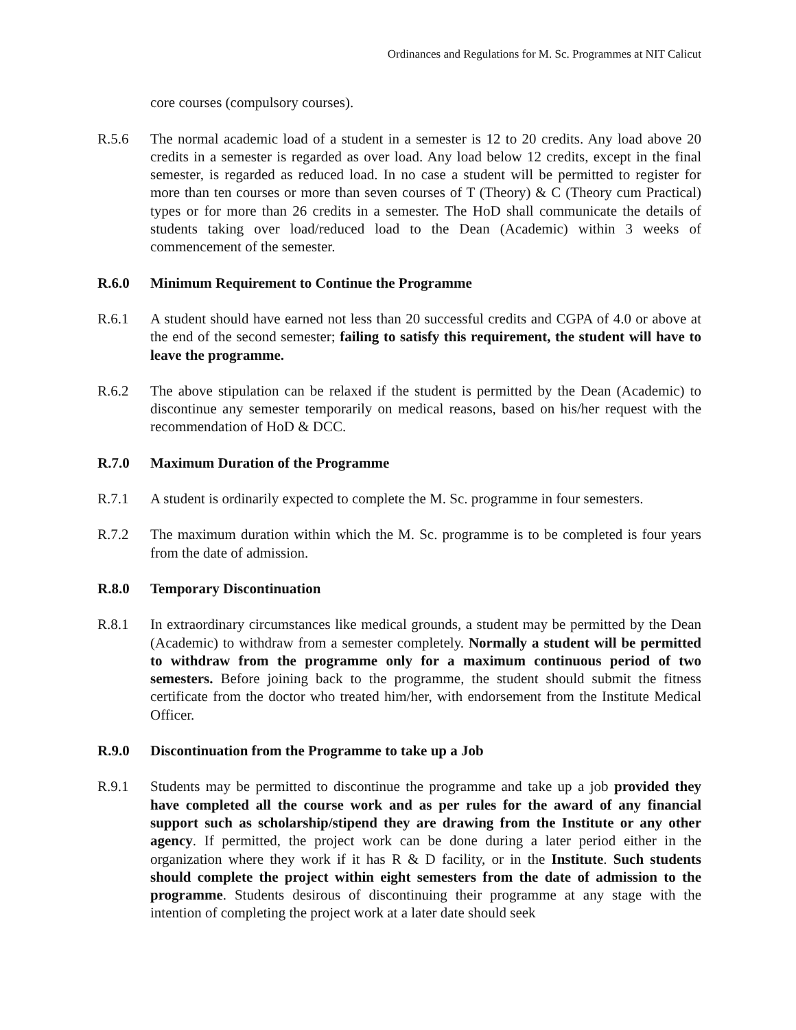Ordinances and Regulations for M. Sc. Programmes at NIT Calicut
core courses (compulsory courses).
R.5.6 The normal academic load of a student in a semester is 12 to 20 credits. Any load above 20 credits in a semester is regarded as over load. Any load below 12 credits, except in the final semester, is regarded as reduced load. In no case a student will be permitted to register for more than ten courses or more than seven courses of T (Theory) & C (Theory cum Practical) types or for more than 26 credits in a semester. The HoD shall communicate the details of students taking over load/reduced load to the Dean (Academic) within 3 weeks of commencement of the semester.
R.6.0 Minimum Requirement to Continue the Programme
R.6.1 A student should have earned not less than 20 successful credits and CGPA of 4.0 or above at the end of the second semester; failing to satisfy this requirement, the student will have to leave the programme.
R.6.2 The above stipulation can be relaxed if the student is permitted by the Dean (Academic) to discontinue any semester temporarily on medical reasons, based on his/her request with the recommendation of HoD & DCC.
R.7.0 Maximum Duration of the Programme
R.7.1 A student is ordinarily expected to complete the M. Sc. programme in four semesters.
R.7.2 The maximum duration within which the M. Sc. programme is to be completed is four years from the date of admission.
R.8.0 Temporary Discontinuation
R.8.1 In extraordinary circumstances like medical grounds, a student may be permitted by the Dean (Academic) to withdraw from a semester completely. Normally a student will be permitted to withdraw from the programme only for a maximum continuous period of two semesters. Before joining back to the programme, the student should submit the fitness certificate from the doctor who treated him/her, with endorsement from the Institute Medical Officer.
R.9.0 Discontinuation from the Programme to take up a Job
R.9.1 Students may be permitted to discontinue the programme and take up a job provided they have completed all the course work and as per rules for the award of any financial support such as scholarship/stipend they are drawing from the Institute or any other agency. If permitted, the project work can be done during a later period either in the organization where they work if it has R & D facility, or in the Institute. Such students should complete the project within eight semesters from the date of admission to the programme. Students desirous of discontinuing their programme at any stage with the intention of completing the project work at a later date should seek